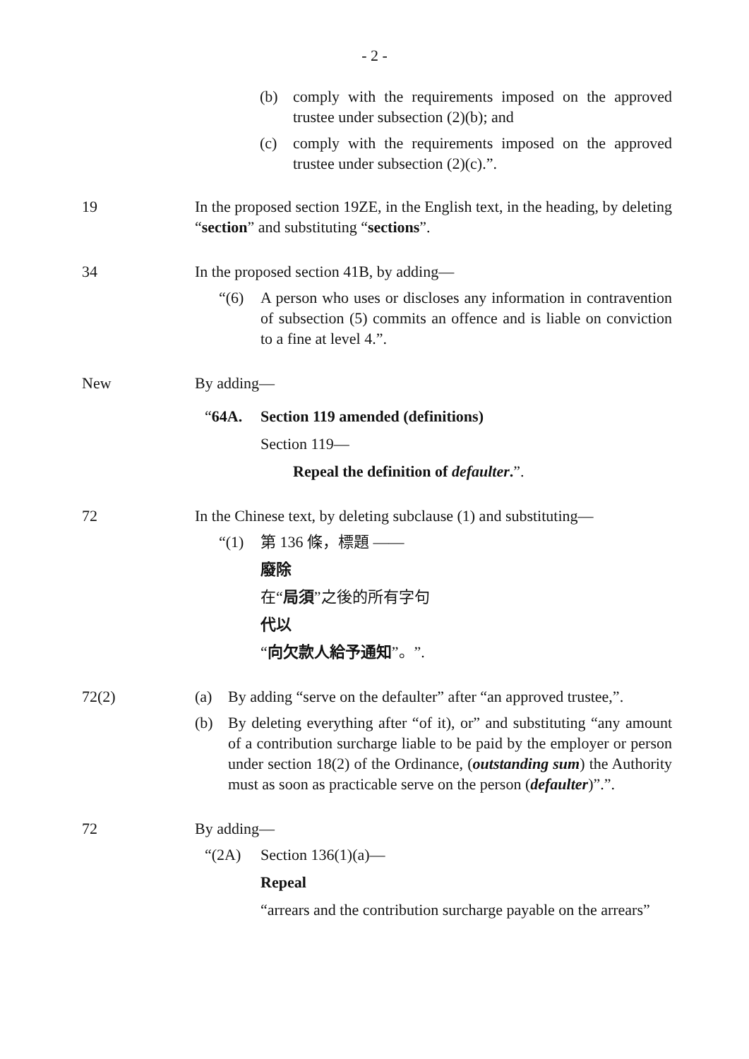- 2 -
(b) comply with the requirements imposed on the approved trustee under subsection (2)(b); and
(c) comply with the requirements imposed on the approved trustee under subsection (2)(c).”.
19 In the proposed section 19ZE, in the English text, in the heading, by deleting “section” and substituting “sections”.
34 In the proposed section 41B, by adding—
“(6) A person who uses or discloses any information in contravention of subsection (5) commits an offence and is liable on conviction to a fine at level 4.”.
New By adding—
“64A. Section 119 amended (definitions)
Section 119—
Repeal the definition of defaulter.”.
72 In the Chinese text, by deleting subclause (1) and substituting—
“(1) 第 136 條，標題 ——
廢除
在“局須”之後的所有字句
代以
“向欠款人給予通知”。”.
72(2) (a) By adding “serve on the defaulter” after “an approved trustee,”.
(b) By deleting everything after “of it), or” and substituting “any amount of a contribution surcharge liable to be paid by the employer or person under section 18(2) of the Ordinance, (outstanding sum) the Authority must as soon as practicable serve on the person (defaulter)”.”.
72 By adding—
“(2A) Section 136(1)(a)—
Repeal
“arrears and the contribution surcharge payable on the arrears”